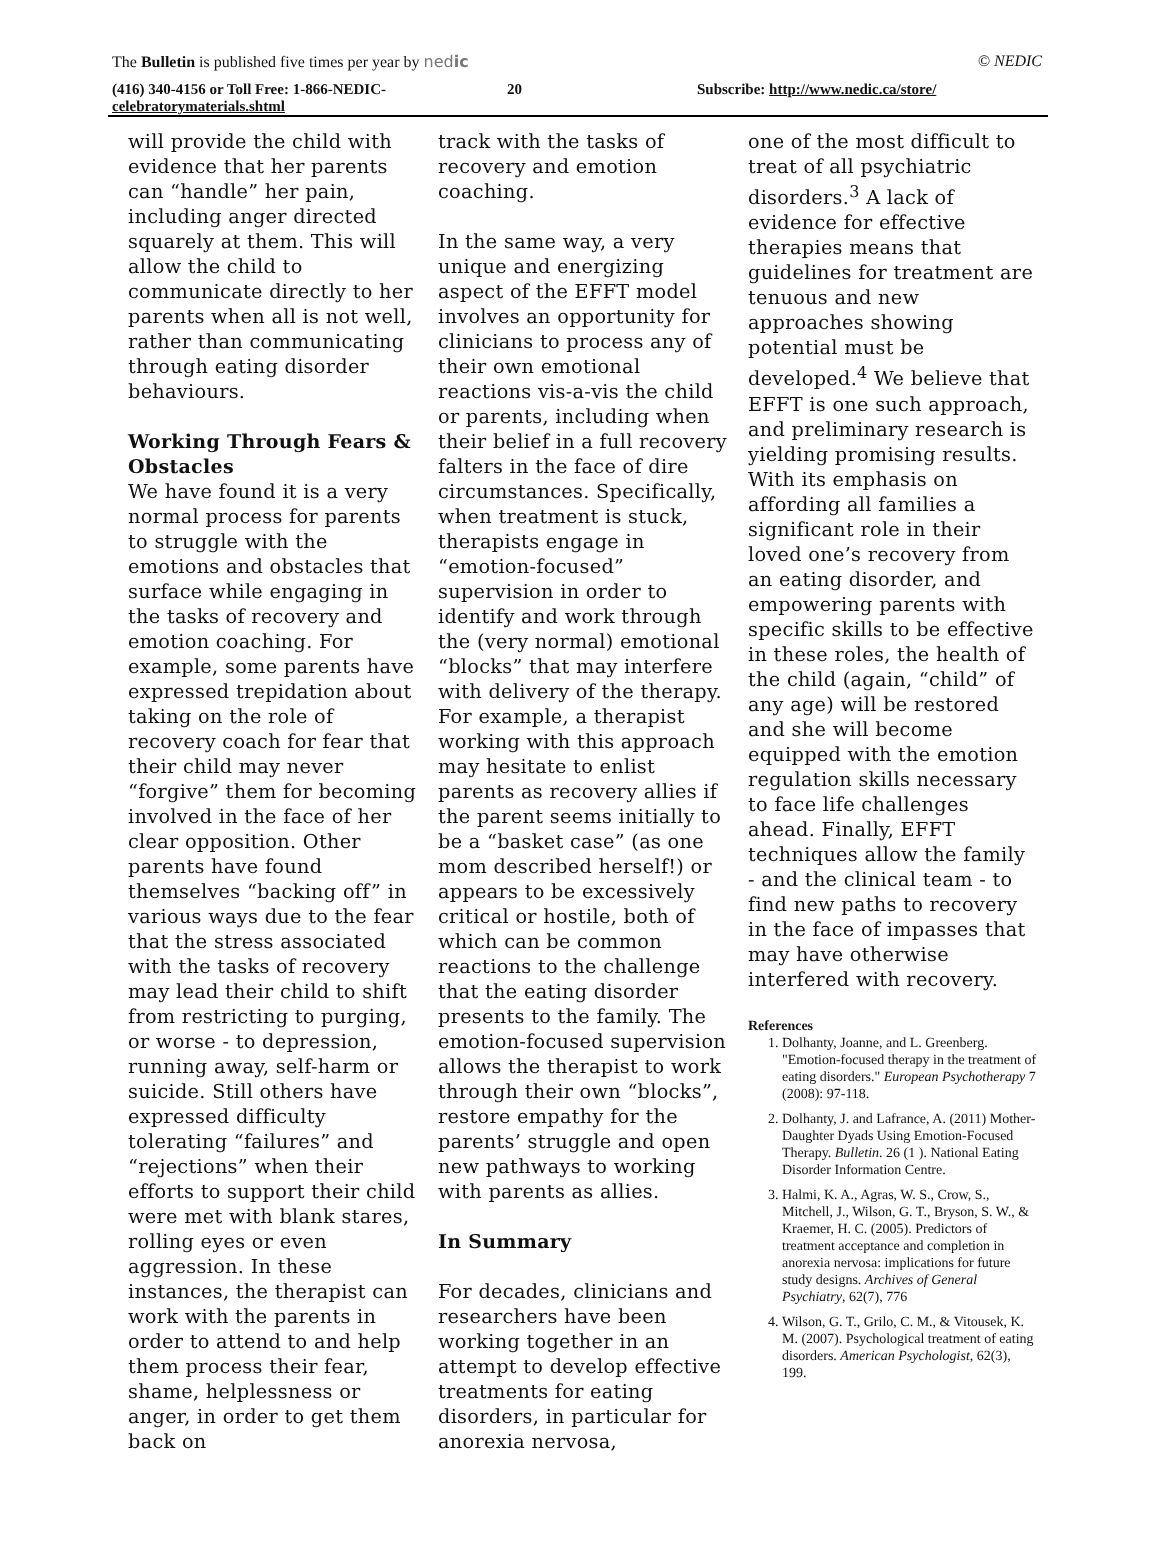The Bulletin is published five times per year by nedic © NEDIC
(416) 340-4156 or Toll Free: 1-866-NEDIC- celebratorymaterials.shtml
20 Subscribe: http://www.nedic.ca/store/
will provide the child with evidence that her parents can “handle” her pain, including anger directed squarely at them. This will allow the child to communicate directly to her parents when all is not well, rather than communicating through eating disorder behaviours.
Working Through Fears & Obstacles
We have found it is a very normal process for parents to struggle with the emotions and obstacles that surface while engaging in the tasks of recovery and emotion coaching. For example, some parents have expressed trepidation about taking on the role of recovery coach for fear that their child may never “forgive” them for becoming involved in the face of her clear opposition. Other parents have found themselves “backing off” in various ways due to the fear that the stress associated with the tasks of recovery may lead their child to shift from restricting to purging, or worse - to depression, running away, self-harm or suicide. Still others have expressed difficulty tolerating “failures” and “rejections” when their efforts to support their child were met with blank stares, rolling eyes or even aggression. In these instances, the therapist can work with the parents in order to attend to and help them process their fear, shame, helplessness or anger, in order to get them back on
track with the tasks of recovery and emotion coaching.
In the same way, a very unique and energizing aspect of the EFFT model involves an opportunity for clinicians to process any of their own emotional reactions vis-a-vis the child or parents, including when their belief in a full recovery falters in the face of dire circumstances. Specifically, when treatment is stuck, therapists engage in “emotion-focused” supervision in order to identify and work through the (very normal) emotional “blocks” that may interfere with delivery of the therapy. For example, a therapist working with this approach may hesitate to enlist parents as recovery allies if the parent seems initially to be a “basket case” (as one mom described herself!) or appears to be excessively critical or hostile, both of which can be common reactions to the challenge that the eating disorder presents to the family. The emotion-focused supervision allows the therapist to work through their own “blocks”, restore empathy for the parents’ struggle and open new pathways to working with parents as allies.
In Summary
For decades, clinicians and researchers have been working together in an attempt to develop effective treatments for eating disorders, in particular for anorexia nervosa,
one of the most difficult to treat of all psychiatric disorders.<sup>3</sup> A lack of evidence for effective therapies means that guidelines for treatment are tenuous and new approaches showing potential must be developed.<sup>4</sup> We believe that EFFT is one such approach, and preliminary research is yielding promising results. With its emphasis on affording all families a significant role in their loved one’s recovery from an eating disorder, and empowering parents with specific skills to be effective in these roles, the health of the child (again, “child” of any age) will be restored and she will become equipped with the emotion regulation skills necessary to face life challenges ahead. Finally, EFFT techniques allow the family - and the clinical team - to find new paths to recovery in the face of impasses that may have otherwise interfered with recovery.
References
1. Dolhanty, Joanne, and L. Greenberg. "Emotion-focused therapy in the treatment of eating disorders." European Psychotherapy 7 (2008): 97-118.
2. Dolhanty, J. and Lafrance, A. (2011) Mother-Daughter Dyads Using Emotion-Focused Therapy. Bulletin. 26 (1 ). National Eating Disorder Information Centre.
3. Halmi, K. A., Agras, W. S., Crow, S., Mitchell, J., Wilson, G. T., Bryson, S. W., & Kraemer, H. C. (2005). Predictors of treatment acceptance and completion in anorexia nervosa: implications for future study designs. Archives of General Psychiatry, 62(7), 776
4. Wilson, G. T., Grilo, C. M., & Vitousek, K. M. (2007). Psychological treatment of eating disorders. American Psychologist, 62(3), 199.